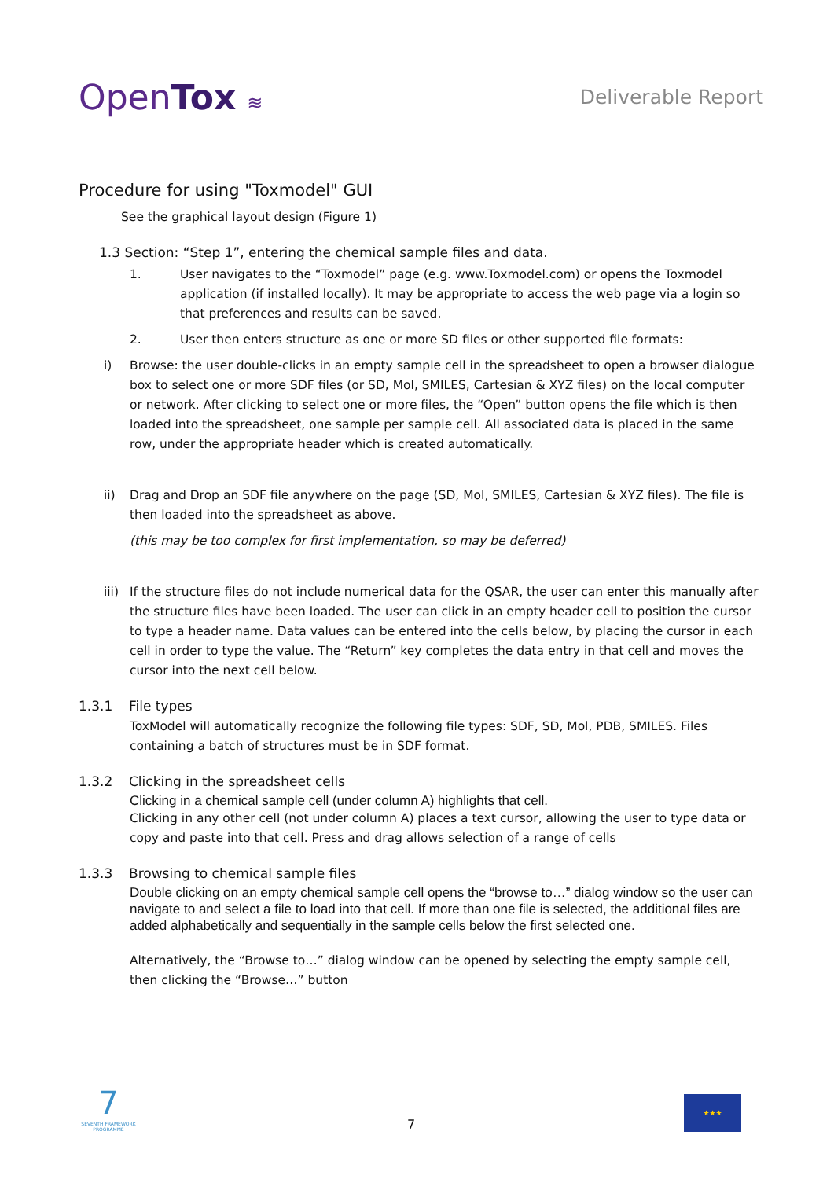OpenTox ≋ Deliverable Report
Procedure for using "Toxmodel" GUI
See the graphical layout design (Figure 1)
1.3 Section: “Step 1”, entering the chemical sample files and data.
1. User navigates to the “Toxmodel” page (e.g. www.Toxmodel.com) or opens the Toxmodel application (if installed locally). It may be appropriate to access the web page via a login so that preferences and results can be saved.
2. User then enters structure as one or more SD files or other supported file formats:
i) Browse: the user double-clicks in an empty sample cell in the spreadsheet to open a browser dialogue box to select one or more SDF files (or SD, Mol, SMILES, Cartesian & XYZ files) on the local computer or network. After clicking to select one or more files, the “Open” button opens the file which is then loaded into the spreadsheet, one sample per sample cell. All associated data is placed in the same row, under the appropriate header which is created automatically.
ii) Drag and Drop an SDF file anywhere on the page (SD, Mol, SMILES, Cartesian & XYZ files). The file is then loaded into the spreadsheet as above.
(this may be too complex for first implementation, so may be deferred)
iii) If the structure files do not include numerical data for the QSAR, the user can enter this manually after the structure files have been loaded. The user can click in an empty header cell to position the cursor to type a header name. Data values can be entered into the cells below, by placing the cursor in each cell in order to type the value. The “Return” key completes the data entry in that cell and moves the cursor into the next cell below.
1.3.1 File types
ToxModel will automatically recognize the following file types: SDF, SD, Mol, PDB, SMILES. Files containing a batch of structures must be in SDF format.
1.3.2 Clicking in the spreadsheet cells
Clicking in a chemical sample cell (under column A) highlights that cell.
Clicking in any other cell (not under column A) places a text cursor, allowing the user to type data or copy and paste into that cell. Press and drag allows selection of a range of cells
1.3.3 Browsing to chemical sample files
Double clicking on an empty chemical sample cell opens the “browse to…” dialog window so the user can navigate to and select a file to load into that cell. If more than one file is selected, the additional files are added alphabetically and sequentially in the sample cells below the first selected one.
Alternatively, the “Browse to…” dialog window can be opened by selecting the empty sample cell, then clicking the “Browse…” button
7
SEVENTH FRAMEWORK PROGRAMME
7
★★★